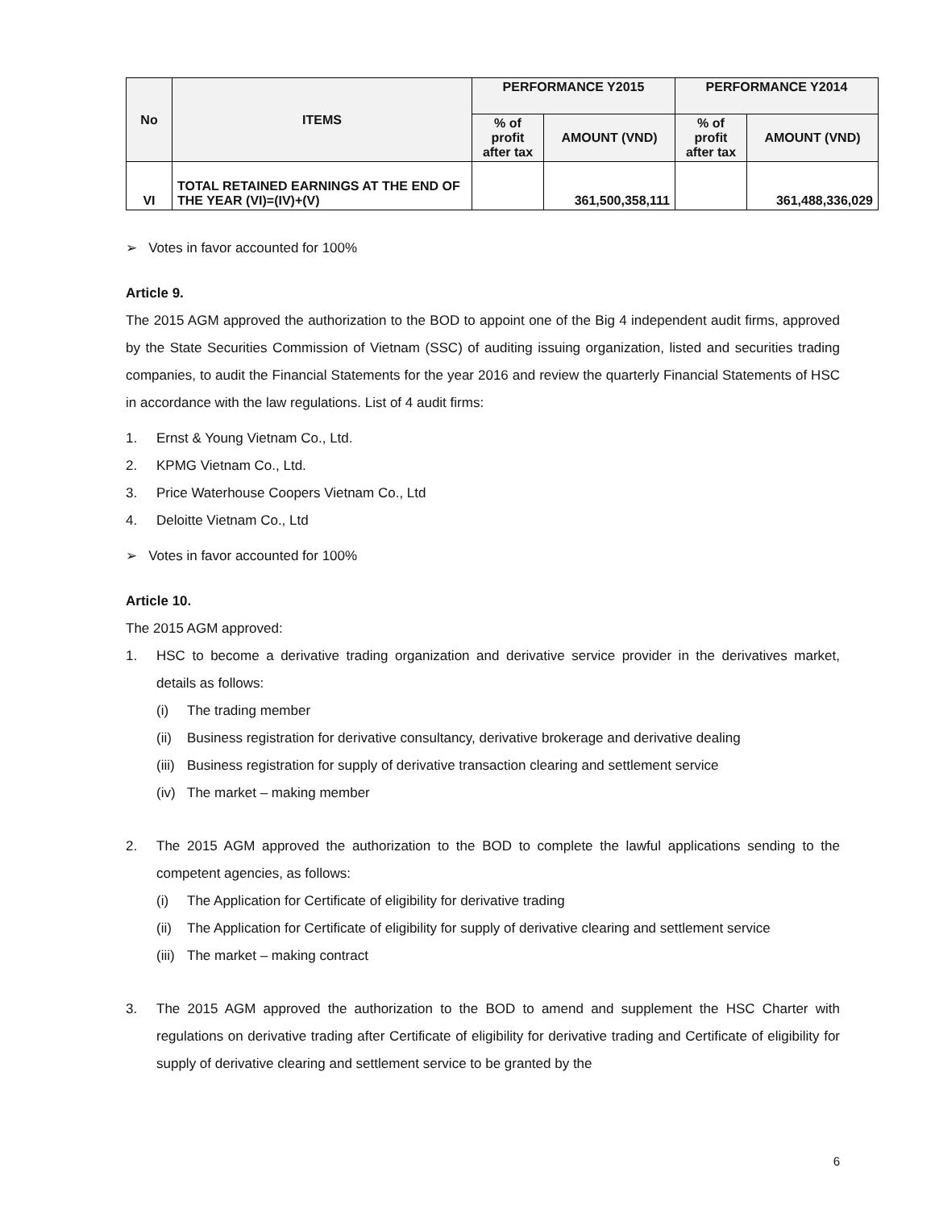| No | ITEMS | PERFORMANCE Y2015 | | PERFORMANCE Y2014 | |
| --- | --- | --- | --- | --- | --- |
| | | % of profit after tax | AMOUNT (VND) | % of profit after tax | AMOUNT (VND) |
| VI | TOTAL RETAINED EARNINGS AT THE END OF THE YEAR (VI)=(IV)+(V) | | 361,500,358,111 | | 361,488,336,029 |
➢ Votes in favor accounted for 100%
Article 9.
The 2015 AGM approved the authorization to the BOD to appoint one of the Big 4 independent audit firms, approved by the State Securities Commission of Vietnam (SSC) of auditing issuing organization, listed and securities trading companies, to audit the Financial Statements for the year 2016 and review the quarterly Financial Statements of HSC in accordance with the law regulations. List of 4 audit firms:
1. Ernst & Young Vietnam Co., Ltd.
2. KPMG Vietnam Co., Ltd.
3. Price Waterhouse Coopers Vietnam Co., Ltd
4. Deloitte Vietnam Co., Ltd
➢ Votes in favor accounted for 100%
Article 10.
The 2015 AGM approved:
1. HSC to become a derivative trading organization and derivative service provider in the derivatives market, details as follows:
(i) The trading member
(ii) Business registration for derivative consultancy, derivative brokerage and derivative dealing
(iii) Business registration for supply of derivative transaction clearing and settlement service
(iv) The market – making member
2. The 2015 AGM approved the authorization to the BOD to complete the lawful applications sending to the competent agencies, as follows:
(i) The Application for Certificate of eligibility for derivative trading
(ii) The Application for Certificate of eligibility for supply of derivative clearing and settlement service
(iii) The market – making contract
3. The 2015 AGM approved the authorization to the BOD to amend and supplement the HSC Charter with regulations on derivative trading after Certificate of eligibility for derivative trading and Certificate of eligibility for supply of derivative clearing and settlement service to be granted by the
6